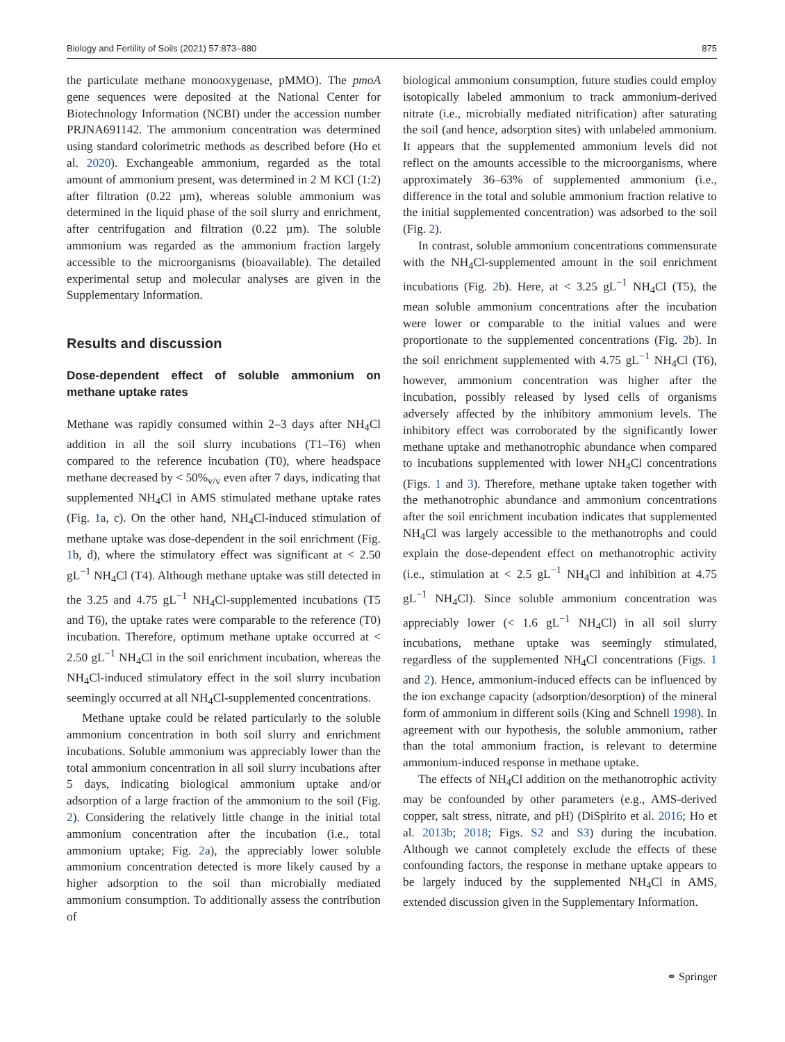Biology and Fertility of Soils (2021) 57:873–880 875
the particulate methane monooxygenase, pMMO). The pmoA gene sequences were deposited at the National Center for Biotechnology Information (NCBI) under the accession number PRJNA691142. The ammonium concentration was determined using standard colorimetric methods as described before (Ho et al. 2020). Exchangeable ammonium, regarded as the total amount of ammonium present, was determined in 2 M KCl (1:2) after filtration (0.22 µm), whereas soluble ammonium was determined in the liquid phase of the soil slurry and enrichment, after centrifugation and filtration (0.22 µm). The soluble ammonium was regarded as the ammonium fraction largely accessible to the microorganisms (bioavailable). The detailed experimental setup and molecular analyses are given in the Supplementary Information.
Results and discussion
Dose-dependent effect of soluble ammonium on methane uptake rates
Methane was rapidly consumed within 2–3 days after NH<sub>4</sub>Cl addition in all the soil slurry incubations (T1–T6) when compared to the reference incubation (T0), where headspace methane decreased by < 50%<sub>v/v</sub> even after 7 days, indicating that supplemented NH<sub>4</sub>Cl in AMS stimulated methane uptake rates (Fig. 1a, c). On the other hand, NH<sub>4</sub>Cl-induced stimulation of methane uptake was dose-dependent in the soil enrichment (Fig. 1b, d), where the stimulatory effect was significant at < 2.50 gL<sup>−1</sup> NH<sub>4</sub>Cl (T4). Although methane uptake was still detected in the 3.25 and 4.75 gL<sup>−1</sup> NH<sub>4</sub>Cl-supplemented incubations (T5 and T6), the uptake rates were comparable to the reference (T0) incubation. Therefore, optimum methane uptake occurred at < 2.50 gL<sup>−1</sup> NH<sub>4</sub>Cl in the soil enrichment incubation, whereas the NH<sub>4</sub>Cl-induced stimulatory effect in the soil slurry incubation seemingly occurred at all NH<sub>4</sub>Cl-supplemented concentrations.
Methane uptake could be related particularly to the soluble ammonium concentration in both soil slurry and enrichment incubations. Soluble ammonium was appreciably lower than the total ammonium concentration in all soil slurry incubations after 5 days, indicating biological ammonium uptake and/or adsorption of a large fraction of the ammonium to the soil (Fig. 2). Considering the relatively little change in the initial total ammonium concentration after the incubation (i.e., total ammonium uptake; Fig. 2a), the appreciably lower soluble ammonium concentration detected is more likely caused by a higher adsorption to the soil than microbially mediated ammonium consumption. To additionally assess the contribution of
biological ammonium consumption, future studies could employ isotopically labeled ammonium to track ammonium-derived nitrate (i.e., microbially mediated nitrification) after saturating the soil (and hence, adsorption sites) with unlabeled ammonium. It appears that the supplemented ammonium levels did not reflect on the amounts accessible to the microorganisms, where approximately 36–63% of supplemented ammonium (i.e., difference in the total and soluble ammonium fraction relative to the initial supplemented concentration) was adsorbed to the soil (Fig. 2).
In contrast, soluble ammonium concentrations commensurate with the NH<sub>4</sub>Cl-supplemented amount in the soil enrichment incubations (Fig. 2b). Here, at < 3.25 gL<sup>−1</sup> NH<sub>4</sub>Cl (T5), the mean soluble ammonium concentrations after the incubation were lower or comparable to the initial values and were proportionate to the supplemented concentrations (Fig. 2b). In the soil enrichment supplemented with 4.75 gL<sup>−1</sup> NH<sub>4</sub>Cl (T6), however, ammonium concentration was higher after the incubation, possibly released by lysed cells of organisms adversely affected by the inhibitory ammonium levels. The inhibitory effect was corroborated by the significantly lower methane uptake and methanotrophic abundance when compared to incubations supplemented with lower NH<sub>4</sub>Cl concentrations (Figs. 1 and 3). Therefore, methane uptake taken together with the methanotrophic abundance and ammonium concentrations after the soil enrichment incubation indicates that supplemented NH<sub>4</sub>Cl was largely accessible to the methanotrophs and could explain the dose-dependent effect on methanotrophic activity (i.e., stimulation at < 2.5 gL<sup>−1</sup> NH<sub>4</sub>Cl and inhibition at 4.75 gL<sup>−1</sup> NH<sub>4</sub>Cl). Since soluble ammonium concentration was appreciably lower (< 1.6 gL<sup>−1</sup> NH<sub>4</sub>Cl) in all soil slurry incubations, methane uptake was seemingly stimulated, regardless of the supplemented NH<sub>4</sub>Cl concentrations (Figs. 1 and 2). Hence, ammonium-induced effects can be influenced by the ion exchange capacity (adsorption/desorption) of the mineral form of ammonium in different soils (King and Schnell 1998). In agreement with our hypothesis, the soluble ammonium, rather than the total ammonium fraction, is relevant to determine ammonium-induced response in methane uptake.
The effects of NH<sub>4</sub>Cl addition on the methanotrophic activity may be confounded by other parameters (e.g., AMS-derived copper, salt stress, nitrate, and pH) (DiSpirito et al. 2016; Ho et al. 2013b; 2018; Figs. S2 and S3) during the incubation. Although we cannot completely exclude the effects of these confounding factors, the response in methane uptake appears to be largely induced by the supplemented NH<sub>4</sub>Cl in AMS, extended discussion given in the Supplementary Information.
⚭ Springer